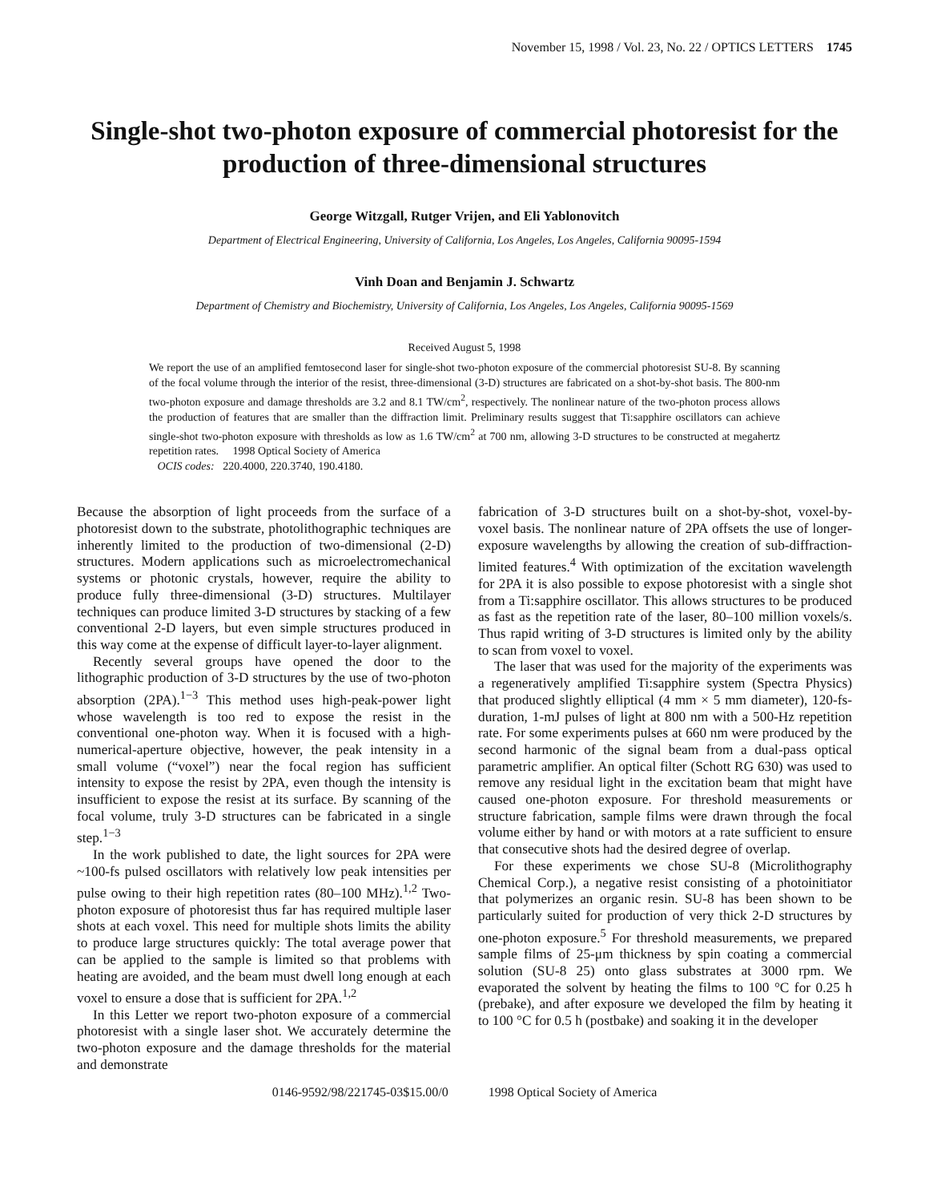November 15, 1998 / Vol. 23, No. 22 / OPTICS LETTERS 1745
Single-shot two-photon exposure of commercial photoresist for the production of three-dimensional structures
George Witzgall, Rutger Vrijen, and Eli Yablonovitch
Department of Electrical Engineering, University of California, Los Angeles, Los Angeles, California 90095-1594
Vinh Doan and Benjamin J. Schwartz
Department of Chemistry and Biochemistry, University of California, Los Angeles, Los Angeles, California 90095-1569
Received August 5, 1998
We report the use of an amplified femtosecond laser for single-shot two-photon exposure of the commercial photoresist SU-8. By scanning of the focal volume through the interior of the resist, three-dimensional (3-D) structures are fabricated on a shot-by-shot basis. The 800-nm two-photon exposure and damage thresholds are 3.2 and 8.1 TW/cm<sup>2</sup>, respectively. The nonlinear nature of the two-photon process allows the production of features that are smaller than the diffraction limit. Preliminary results suggest that Ti:sapphire oscillators can achieve single-shot two-photon exposure with thresholds as low as 1.6 TW/cm<sup>2</sup> at 700 nm, allowing 3-D structures to be constructed at megahertz repetition rates. 1998 Optical Society of America
OCIS codes: 220.4000, 220.3740, 190.4180.
Because the absorption of light proceeds from the surface of a photoresist down to the substrate, photolithographic techniques are inherently limited to the production of two-dimensional (2-D) structures. Modern applications such as microelectromechanical systems or photonic crystals, however, require the ability to produce fully three-dimensional (3-D) structures. Multilayer techniques can produce limited 3-D structures by stacking of a few conventional 2-D layers, but even simple structures produced in this way come at the expense of difficult layer-to-layer alignment.
Recently several groups have opened the door to the lithographic production of 3-D structures by the use of two-photon absorption (2PA).<sup>1−3</sup> This method uses high-peak-power light whose wavelength is too red to expose the resist in the conventional one-photon way. When it is focused with a high-numerical-aperture objective, however, the peak intensity in a small volume (“voxel”) near the focal region has sufficient intensity to expose the resist by 2PA, even though the intensity is insufficient to expose the resist at its surface. By scanning of the focal volume, truly 3-D structures can be fabricated in a single step.<sup>1−3</sup>
In the work published to date, the light sources for 2PA were ~100-fs pulsed oscillators with relatively low peak intensities per pulse owing to their high repetition rates (80–100 MHz).<sup>1,2</sup> Two-photon exposure of photoresist thus far has required multiple laser shots at each voxel. This need for multiple shots limits the ability to produce large structures quickly: The total average power that can be applied to the sample is limited so that problems with heating are avoided, and the beam must dwell long enough at each voxel to ensure a dose that is sufficient for 2PA.<sup>1,2</sup>
In this Letter we report two-photon exposure of a commercial photoresist with a single laser shot. We accurately determine the two-photon exposure and the damage thresholds for the material and demonstrate
fabrication of 3-D structures built on a shot-by-shot, voxel-by-voxel basis. The nonlinear nature of 2PA offsets the use of longer-exposure wavelengths by allowing the creation of sub-diffraction-limited features.<sup>4</sup> With optimization of the excitation wavelength for 2PA it is also possible to expose photoresist with a single shot from a Ti:sapphire oscillator. This allows structures to be produced as fast as the repetition rate of the laser, 80–100 million voxels/s. Thus rapid writing of 3-D structures is limited only by the ability to scan from voxel to voxel.
The laser that was used for the majority of the experiments was a regeneratively amplified Ti:sapphire system (Spectra Physics) that produced slightly elliptical (4 mm × 5 mm diameter), 120-fs-duration, 1-mJ pulses of light at 800 nm with a 500-Hz repetition rate. For some experiments pulses at 660 nm were produced by the second harmonic of the signal beam from a dual-pass optical parametric amplifier. An optical filter (Schott RG 630) was used to remove any residual light in the excitation beam that might have caused one-photon exposure. For threshold measurements or structure fabrication, sample films were drawn through the focal volume either by hand or with motors at a rate sufficient to ensure that consecutive shots had the desired degree of overlap.
For these experiments we chose SU-8 (Microlithography Chemical Corp.), a negative resist consisting of a photoinitiator that polymerizes an organic resin. SU-8 has been shown to be particularly suited for production of very thick 2-D structures by one-photon exposure.<sup>5</sup> For threshold measurements, we prepared sample films of 25-μm thickness by spin coating a commercial solution (SU-8 25) onto glass substrates at 3000 rpm. We evaporated the solvent by heating the films to 100 °C for 0.25 h (prebake), and after exposure we developed the film by heating it to 100 °C for 0.5 h (postbake) and soaking it in the developer
0146-9592/98/221745-03$15.00/0 1998 Optical Society of America